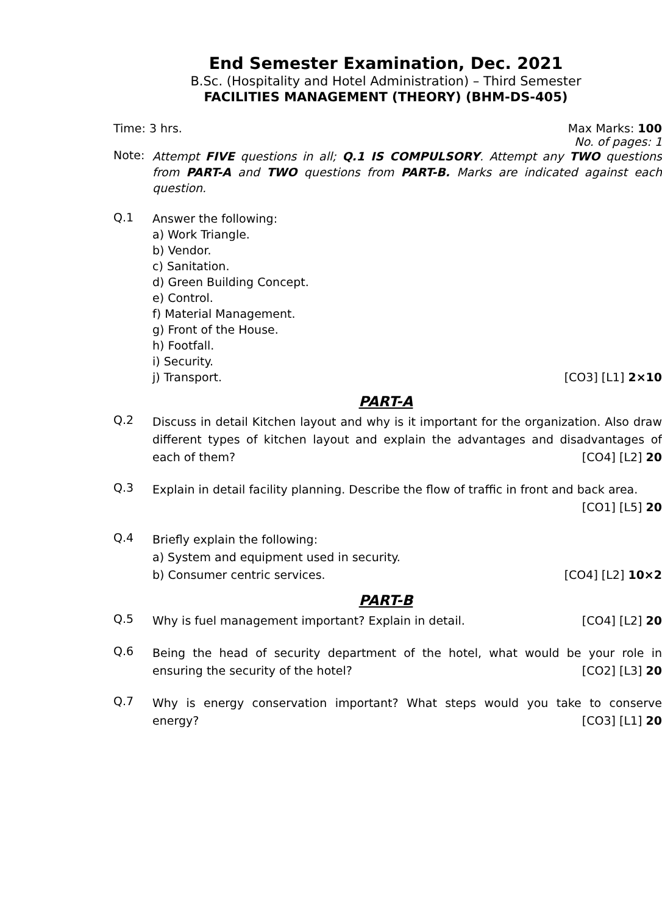End Semester Examination, Dec. 2021
B.Sc. (Hospitality and Hotel Administration) – Third Semester
FACILITIES MANAGEMENT (THEORY) (BHM-DS-405)
Time: 3 hrs. Max Marks: 100
No. of pages: 1
Note:
Attempt FIVE questions in all; Q.1 IS COMPULSORY. Attempt any TWO questions from PART-A and TWO questions from PART-B. Marks are indicated against each question.
Q.1
Answer the following:
a) Work Triangle.
b) Vendor.
c) Sanitation.
d) Green Building Concept.
e) Control.
f) Material Management.
g) Front of the House.
h) Footfall.
i) Security.
j) Transport. [CO3] [L1] 2×10
PART-A
Q.2
Discuss in detail Kitchen layout and why is it important for the organization. Also draw different types of kitchen layout and explain the advantages and disadvantages of each of them? [CO4] [L2] 20
Q.3
Explain in detail facility planning. Describe the flow of traffic in front and back area. [CO1] [L5] 20
Q.4
Briefly explain the following:
a) System and equipment used in security.
b) Consumer centric services. [CO4] [L2] 10×2
PART-B
Q.5
Why is fuel management important? Explain in detail. [CO4] [L2] 20
Q.6
Being the head of security department of the hotel, what would be your role in ensuring the security of the hotel? [CO2] [L3] 20
Q.7
Why is energy conservation important? What steps would you take to conserve energy? [CO3] [L1] 20